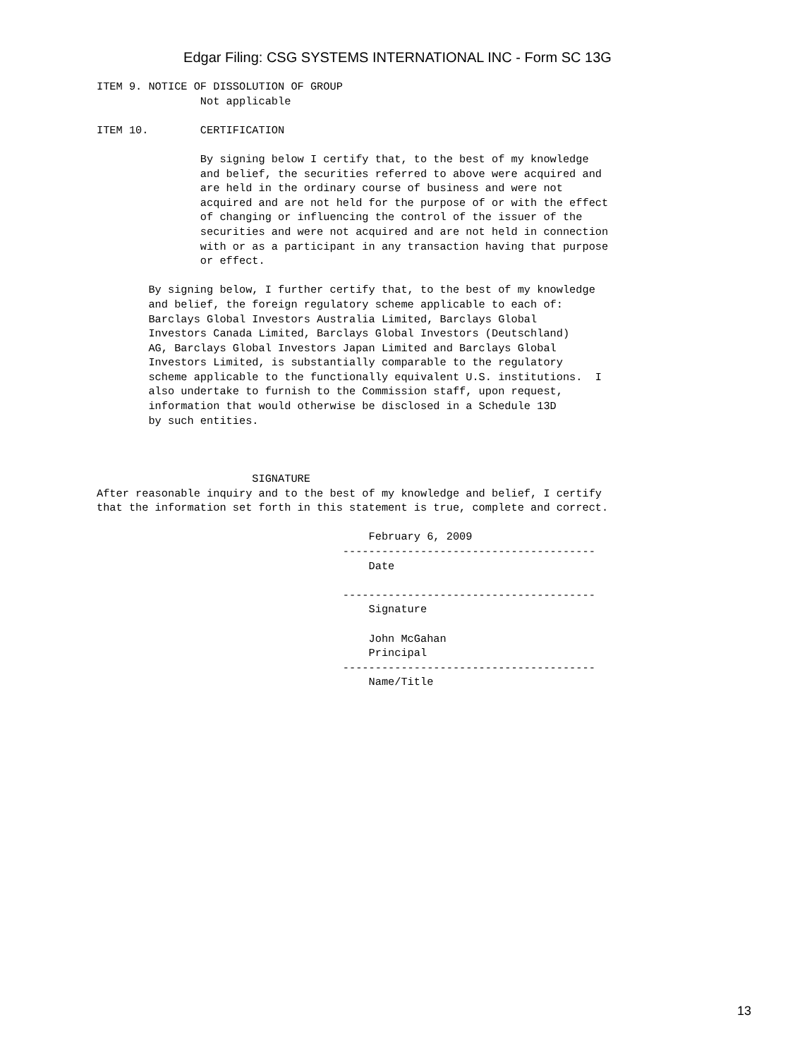Edgar Filing: CSG SYSTEMS INTERNATIONAL INC - Form SC 13G
ITEM 9. NOTICE OF DISSOLUTION OF GROUP
                Not applicable

ITEM 10.        CERTIFICATION

                By signing below I certify that, to the best of my knowledge
                and belief, the securities referred to above were acquired and
                are held in the ordinary course of business and were not
                acquired and are not held for the purpose of or with the effect
                of changing or influencing the control of the issuer of the
                securities and were not acquired and are not held in connection
                with or as a participant in any transaction having that purpose
                or effect.

        By signing below, I further certify that, to the best of my knowledge
        and belief, the foreign regulatory scheme applicable to each of:
        Barclays Global Investors Australia Limited, Barclays Global
        Investors Canada Limited, Barclays Global Investors (Deutschland)
        AG, Barclays Global Investors Japan Limited and Barclays Global
        Investors Limited, is substantially comparable to the regulatory
        scheme applicable to the functionally equivalent U.S. institutions.  I
        also undertake to furnish to the Commission staff, upon request,
        information that would otherwise be disclosed in a Schedule 13D
        by such entities.



                        SIGNATURE
After reasonable inquiry and to the best of my knowledge and belief, I certify
that the information set forth in this statement is true, complete and correct.

                                          February 6, 2009
                                      ---------------------------------------
                                          Date

                                      ---------------------------------------
                                          Signature

                                          John McGahan
                                          Principal
                                      ---------------------------------------
                                          Name/Title
13